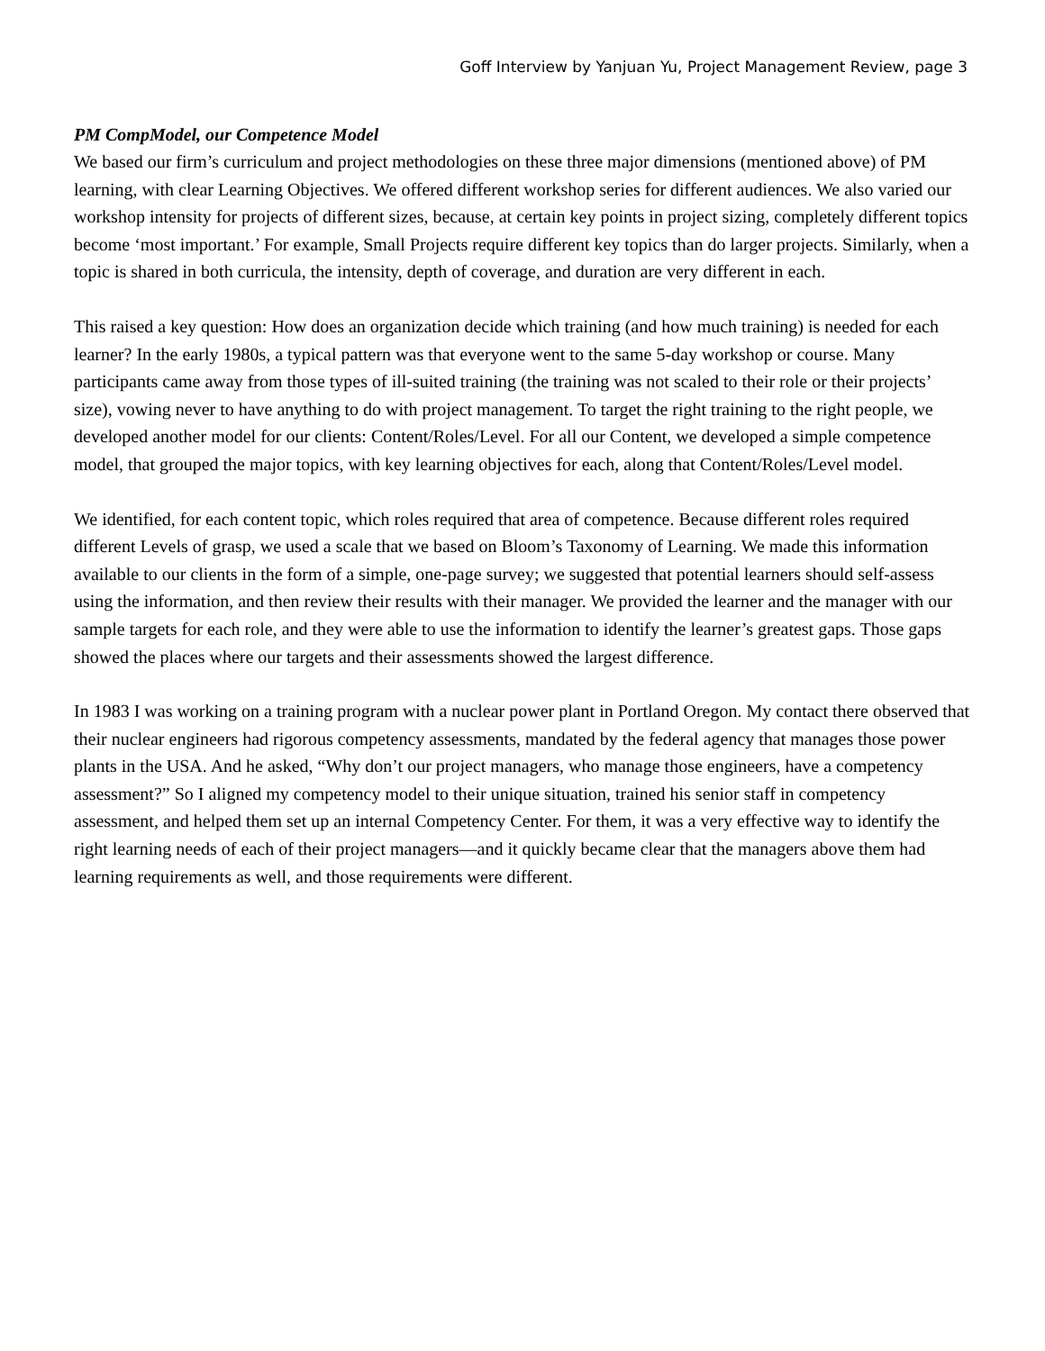Goff Interview by Yanjuan Yu, Project Management Review, page 3
PM CompModel, our Competence Model
We based our firm’s curriculum and project methodologies on these three major dimensions (mentioned above) of PM learning, with clear Learning Objectives. We offered different workshop series for different audiences. We also varied our workshop intensity for projects of different sizes, because, at certain key points in project sizing, completely different topics become ‘most important.’ For example, Small Projects require different key topics than do larger projects. Similarly, when a topic is shared in both curricula, the intensity, depth of coverage, and duration are very different in each.
This raised a key question: How does an organization decide which training (and how much training) is needed for each learner? In the early 1980s, a typical pattern was that everyone went to the same 5-day workshop or course. Many participants came away from those types of ill-suited training (the training was not scaled to their role or their projects’ size), vowing never to have anything to do with project management. To target the right training to the right people, we developed another model for our clients: Content/Roles/Level. For all our Content, we developed a simple competence model, that grouped the major topics, with key learning objectives for each, along that Content/Roles/Level model.
We identified, for each content topic, which roles required that area of competence. Because different roles required different Levels of grasp, we used a scale that we based on Bloom’s Taxonomy of Learning. We made this information available to our clients in the form of a simple, one-page survey; we suggested that potential learners should self-assess using the information, and then review their results with their manager. We provided the learner and the manager with our sample targets for each role, and they were able to use the information to identify the learner’s greatest gaps. Those gaps showed the places where our targets and their assessments showed the largest difference.
In 1983 I was working on a training program with a nuclear power plant in Portland Oregon. My contact there observed that their nuclear engineers had rigorous competency assessments, mandated by the federal agency that manages those power plants in the USA. And he asked, “Why don’t our project managers, who manage those engineers, have a competency assessment?” So I aligned my competency model to their unique situation, trained his senior staff in competency assessment, and helped them set up an internal Competency Center. For them, it was a very effective way to identify the right learning needs of each of their project managers—and it quickly became clear that the managers above them had learning requirements as well, and those requirements were different.